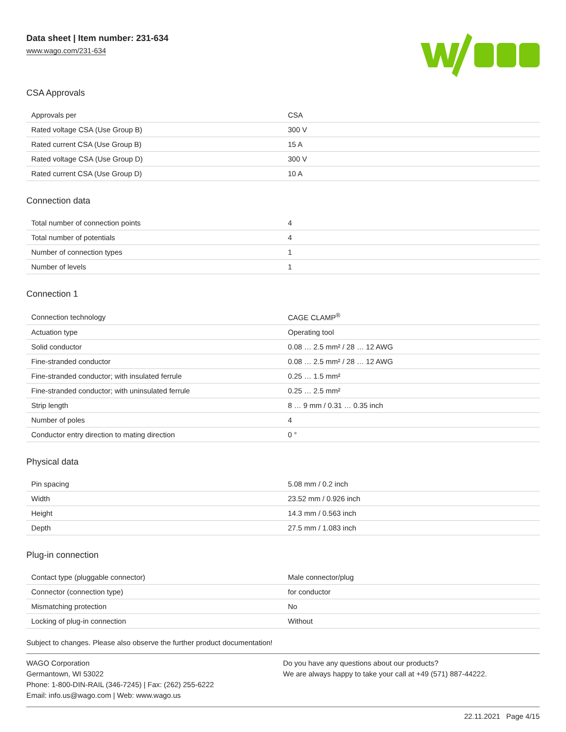Data sheet | Item number: 231-634
www.wago.com/231-634
CSA Approvals
| Approvals per | CSA |
| Rated voltage CSA (Use Group B) | 300 V |
| Rated current CSA (Use Group B) | 15 A |
| Rated voltage CSA (Use Group D) | 300 V |
| Rated current CSA (Use Group D) | 10 A |
Connection data
| Total number of connection points | 4 |
| Total number of potentials | 4 |
| Number of connection types | 1 |
| Number of levels | 1 |
Connection 1
| Connection technology | CAGE CLAMP<sup>®</sup> |
| Actuation type | Operating tool |
| Solid conductor | 0.08 … 2.5 mm² / 28 … 12 AWG |
| Fine-stranded conductor | 0.08 … 2.5 mm² / 28 … 12 AWG |
| Fine-stranded conductor; with insulated ferrule | 0.25 … 1.5 mm² |
| Fine-stranded conductor; with uninsulated ferrule | 0.25 … 2.5 mm² |
| Strip length | 8 … 9 mm / 0.31 … 0.35 inch |
| Number of poles | 4 |
| Conductor entry direction to mating direction | 0 ° |
Physical data
| Pin spacing | 5.08 mm / 0.2 inch |
| Width | 23.52 mm / 0.926 inch |
| Height | 14.3 mm / 0.563 inch |
| Depth | 27.5 mm / 1.083 inch |
Plug-in connection
| Contact type (pluggable connector) | Male connector/plug |
| Connector (connection type) | for conductor |
| Mismatching protection | No |
| Locking of plug-in connection | Without |
Subject to changes. Please also observe the further product documentation!
WAGO Corporation
Germantown, WI 53022
Phone: 1-800-DIN-RAIL (346-7245) | Fax: (262) 255-6222
Email: info.us@wago.com | Web: www.wago.us
Do you have any questions about our products?
We are always happy to take your call at +49 (571) 887-44222.
22.11.2021 Page 4/15